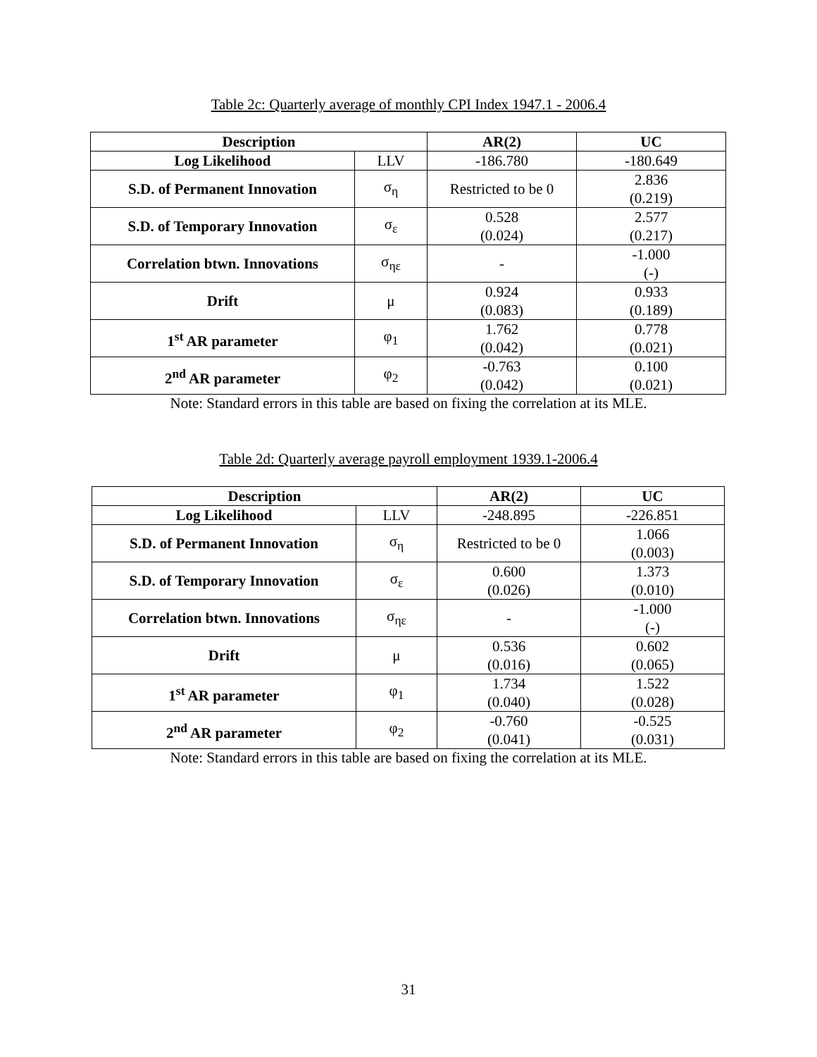Table 2c: Quarterly average of monthly CPI Index 1947.1 - 2006.4
| Description | | AR(2) | UC |
| --- | --- | --- | --- |
| Log Likelihood | LLV | -186.780 | -180.649 |
| S.D. of Permanent Innovation | σ<sub>η</sub> | Restricted to be 0 | 2.836 (0.219) |
| S.D. of Temporary Innovation | σ<sub>ε</sub> | 0.528 (0.024) | 2.577 (0.217) |
| Correlation btwn. Innovations | σ<sub>ηε</sub> | - | -1.000 (-) |
| Drift | μ | 0.924 (0.083) | 0.933 (0.189) |
| 1<sup>st</sup> AR parameter | φ<sub>1</sub> | 1.762 (0.042) | 0.778 (0.021) |
| 2<sup>nd</sup> AR parameter | φ<sub>2</sub> | -0.763 (0.042) | 0.100 (0.021) |
Note: Standard errors in this table are based on fixing the correlation at its MLE.
Table 2d: Quarterly average payroll employment 1939.1-2006.4
| Description | | AR(2) | UC |
| --- | --- | --- | --- |
| Log Likelihood | LLV | -248.895 | -226.851 |
| S.D. of Permanent Innovation | σ<sub>η</sub> | Restricted to be 0 | 1.066 (0.003) |
| S.D. of Temporary Innovation | σ<sub>ε</sub> | 0.600 (0.026) | 1.373 (0.010) |
| Correlation btwn. Innovations | σ<sub>ηε</sub> | - | -1.000 (-) |
| Drift | μ | 0.536 (0.016) | 0.602 (0.065) |
| 1<sup>st</sup> AR parameter | φ<sub>1</sub> | 1.734 (0.040) | 1.522 (0.028) |
| 2<sup>nd</sup> AR parameter | φ<sub>2</sub> | -0.760 (0.041) | -0.525 (0.031) |
Note: Standard errors in this table are based on fixing the correlation at its MLE.
31